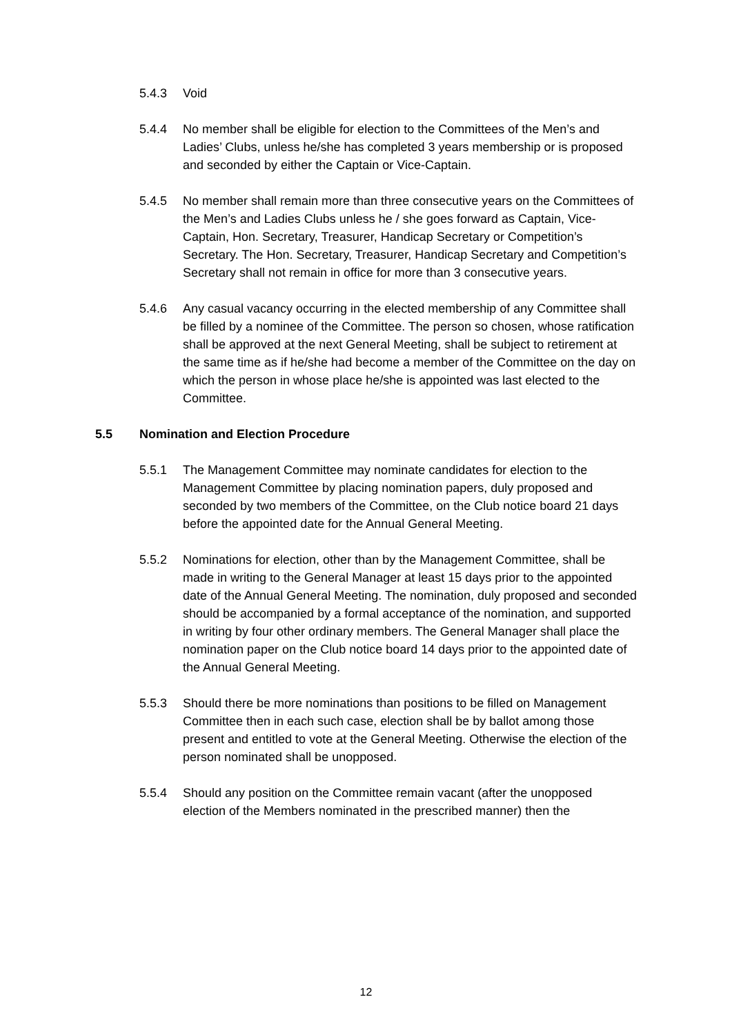5.4.3 Void
5.4.4 No member shall be eligible for election to the Committees of the Men’s and Ladies’ Clubs, unless he/she has completed 3 years membership or is proposed and seconded by either the Captain or Vice-Captain.
5.4.5 No member shall remain more than three consecutive years on the Committees of the Men’s and Ladies Clubs unless he / she goes forward as Captain, Vice-Captain, Hon. Secretary, Treasurer, Handicap Secretary or Competition’s Secretary. The Hon. Secretary, Treasurer, Handicap Secretary and Competition’s Secretary shall not remain in office for more than 3 consecutive years.
5.4.6 Any casual vacancy occurring in the elected membership of any Committee shall be filled by a nominee of the Committee. The person so chosen, whose ratification shall be approved at the next General Meeting, shall be subject to retirement at the same time as if he/she had become a member of the Committee on the day on which the person in whose place he/she is appointed was last elected to the Committee.
5.5 Nomination and Election Procedure
5.5.1 The Management Committee may nominate candidates for election to the Management Committee by placing nomination papers, duly proposed and seconded by two members of the Committee, on the Club notice board 21 days before the appointed date for the Annual General Meeting.
5.5.2 Nominations for election, other than by the Management Committee, shall be made in writing to the General Manager at least 15 days prior to the appointed date of the Annual General Meeting. The nomination, duly proposed and seconded should be accompanied by a formal acceptance of the nomination, and supported in writing by four other ordinary members. The General Manager shall place the nomination paper on the Club notice board 14 days prior to the appointed date of the Annual General Meeting.
5.5.3 Should there be more nominations than positions to be filled on Management Committee then in each such case, election shall be by ballot among those present and entitled to vote at the General Meeting. Otherwise the election of the person nominated shall be unopposed.
5.5.4 Should any position on the Committee remain vacant (after the unopposed election of the Members nominated in the prescribed manner) then the
12